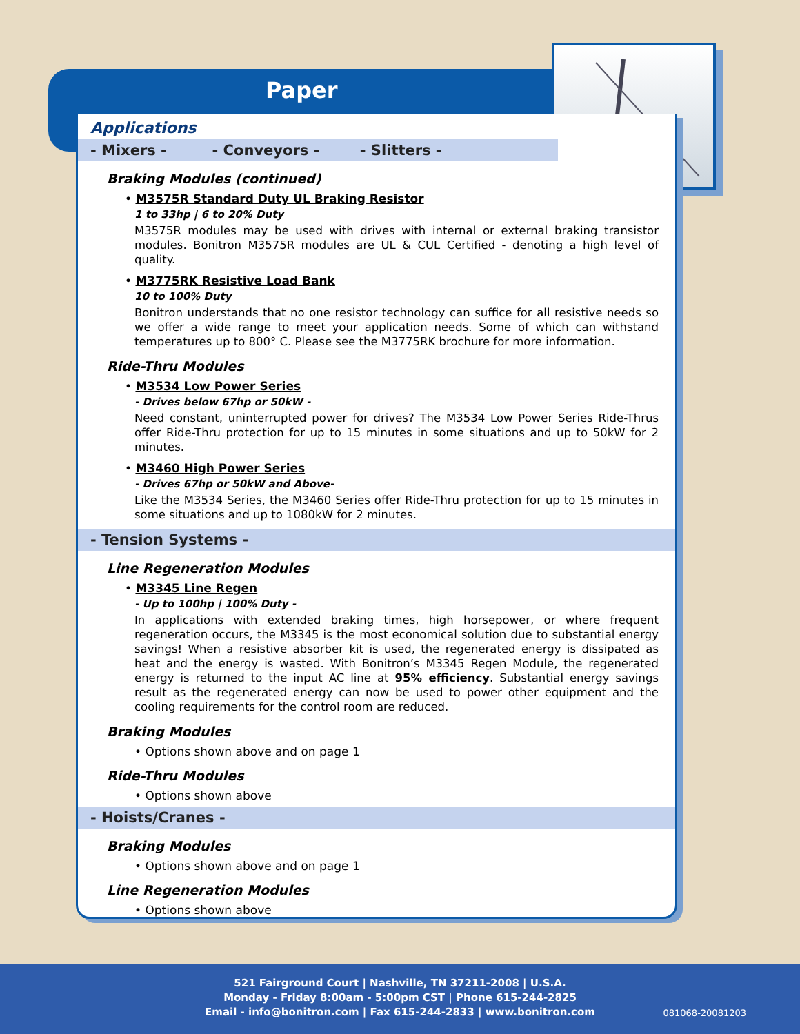Paper
Applications
- Mixers - - Conveyors - - Slitters -
Braking Modules (continued)
• M3575R Standard Duty UL Braking Resistor
1 to 33hp | 6 to 20% Duty
M3575R modules may be used with drives with internal or external braking transistor modules. Bonitron M3575R modules are UL & CUL Certified - denoting a high level of quality.
• M3775RK Resistive Load Bank
10 to 100% Duty
Bonitron understands that no one resistor technology can suffice for all resistive needs so we offer a wide range to meet your application needs. Some of which can withstand temperatures up to 800° C. Please see the M3775RK brochure for more information.
Ride-Thru Modules
• M3534 Low Power Series
- Drives below 67hp or 50kW -
Need constant, uninterrupted power for drives? The M3534 Low Power Series Ride-Thrus offer Ride-Thru protection for up to 15 minutes in some situations and up to 50kW for 2 minutes.
• M3460 High Power Series
- Drives 67hp or 50kW and Above-
Like the M3534 Series, the M3460 Series offer Ride-Thru protection for up to 15 minutes in some situations and up to 1080kW for 2 minutes.
- Tension Systems -
Line Regeneration Modules
• M3345 Line Regen
- Up to 100hp | 100% Duty -
In applications with extended braking times, high horsepower, or where frequent regeneration occurs, the M3345 is the most economical solution due to substantial energy savings! When a resistive absorber kit is used, the regenerated energy is dissipated as heat and the energy is wasted. With Bonitron’s M3345 Regen Module, the regenerated energy is returned to the input AC line at 95% efficiency. Substantial energy savings result as the regenerated energy can now be used to power other equipment and the cooling requirements for the control room are reduced.
Braking Modules
• Options shown above and on page 1
Ride-Thru Modules
• Options shown above
- Hoists/Cranes -
Braking Modules
• Options shown above and on page 1
Line Regeneration Modules
• Options shown above
521 Fairground Court | Nashville, TN 37211-2008 | U.S.A.
Monday - Friday 8:00am - 5:00pm CST | Phone 615-244-2825
Email - info@bonitron.com | Fax 615-244-2833 | www.bonitron.com
081068-20081203